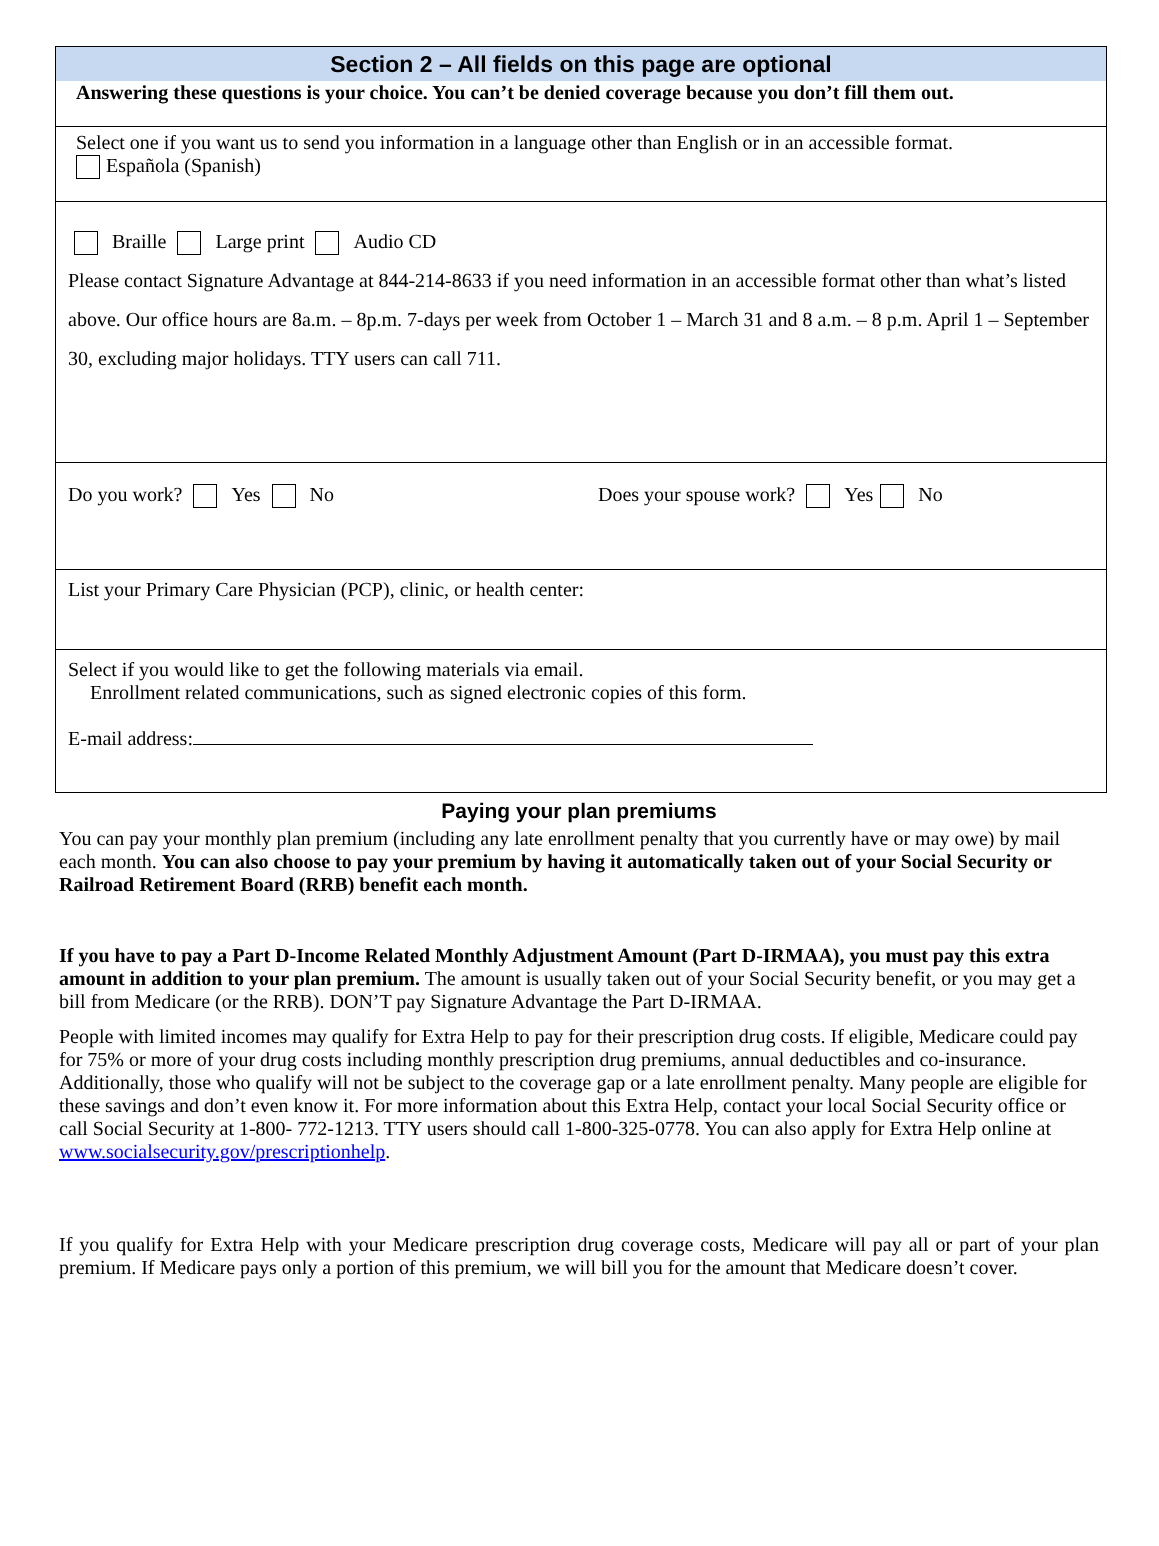Section 2 – All fields on this page are optional
Answering these questions is your choice. You can’t be denied coverage because you don’t fill them out.
Select one if you want us to send you information in a language other than English or in an accessible format.
Española (Spanish)
Braille Large print Audio CD
Please contact Signature Advantage at 844-214-8633 if you need information in an accessible format other than what’s listed above. Our office hours are 8a.m. – 8p.m. 7-days per week from October 1 – March 31 and 8 a.m. – 8 p.m. April 1 – September 30, excluding major holidays. TTY users can call 711.
Do you work? Yes No Does your spouse work? Yes No
List your Primary Care Physician (PCP), clinic, or health center:
Select if you would like to get the following materials via email.
Enrollment related communications, such as signed electronic copies of this form.
E-mail address:
Paying your plan premiums
You can pay your monthly plan premium (including any late enrollment penalty that you currently have or may owe) by mail each month. You can also choose to pay your premium by having it automatically taken out of your Social Security or Railroad Retirement Board (RRB) benefit each month.
If you have to pay a Part D-Income Related Monthly Adjustment Amount (Part D-IRMAA), you must pay this extra amount in addition to your plan premium. The amount is usually taken out of your Social Security benefit, or you may get a bill from Medicare (or the RRB). DON’T pay Signature Advantage the Part D-IRMAA.
People with limited incomes may qualify for Extra Help to pay for their prescription drug costs. If eligible, Medicare could pay for 75% or more of your drug costs including monthly prescription drug premiums, annual deductibles and co-insurance. Additionally, those who qualify will not be subject to the coverage gap or a late enrollment penalty. Many people are eligible for these savings and don’t even know it. For more information about this Extra Help, contact your local Social Security office or call Social Security at 1-800- 772-1213. TTY users should call 1-800-325-0778. You can also apply for Extra Help online at www.socialsecurity.gov/prescriptionhelp.
If you qualify for Extra Help with your Medicare prescription drug coverage costs, Medicare will pay all or part of your plan premium. If Medicare pays only a portion of this premium, we will bill you for the amount that Medicare doesn’t cover.